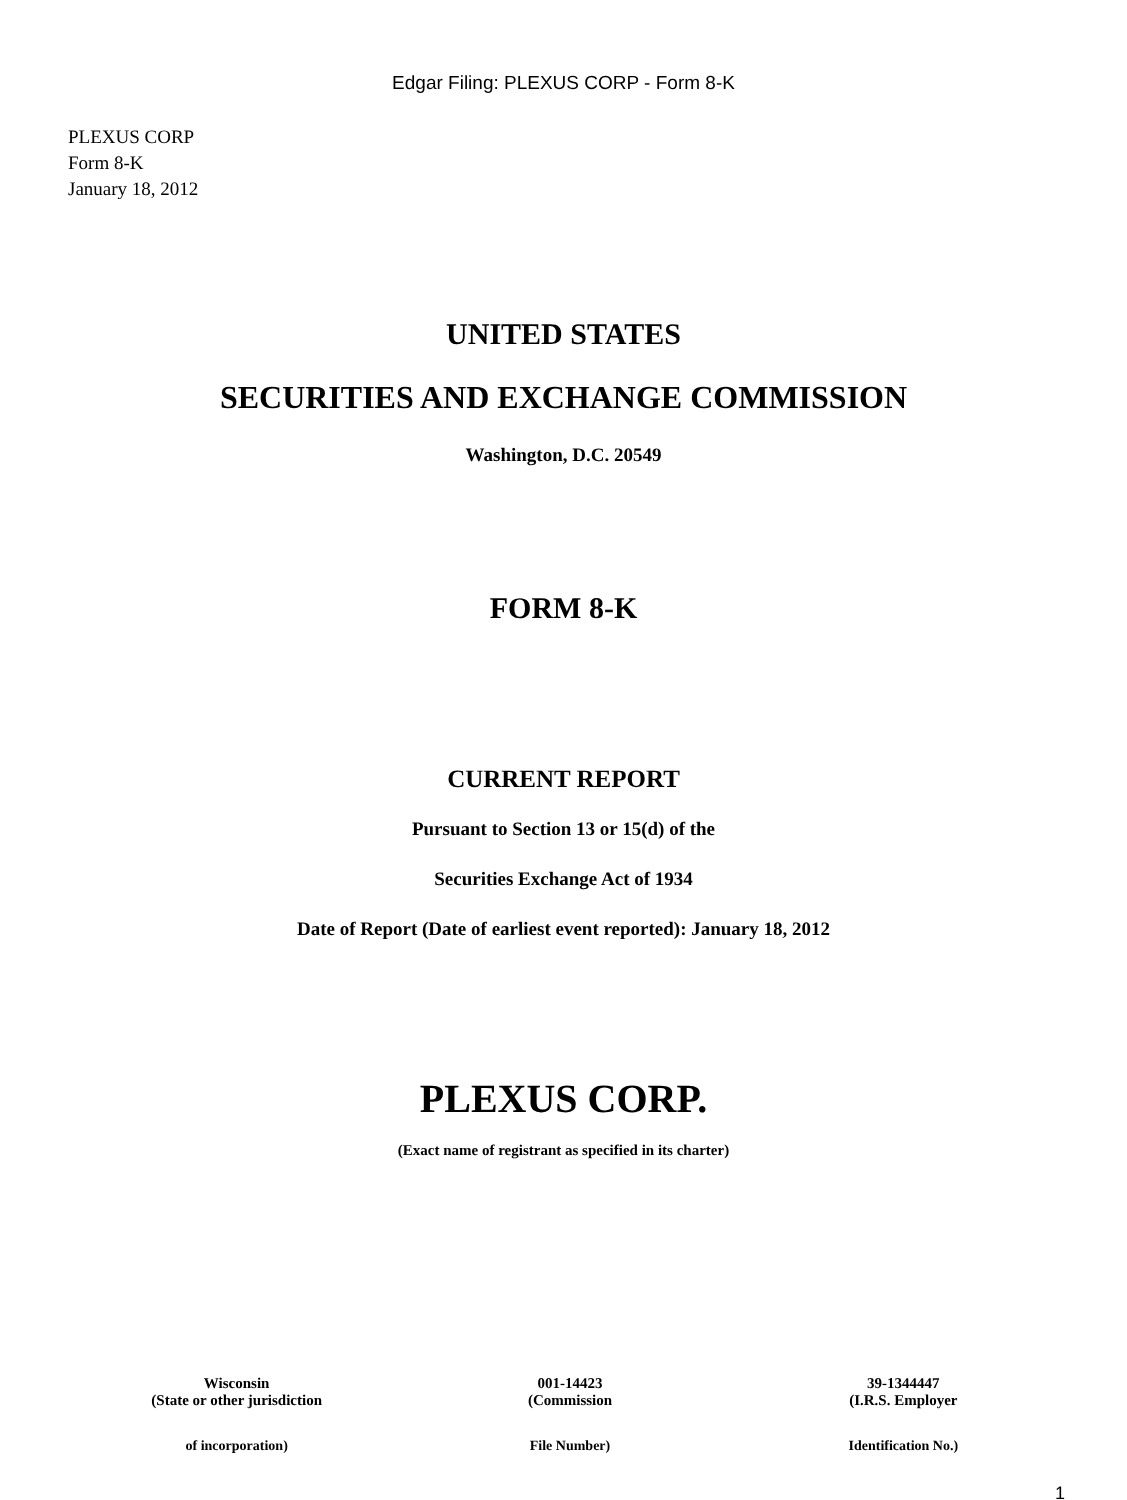Edgar Filing: PLEXUS CORP - Form 8-K
PLEXUS CORP
Form 8-K
January 18, 2012
UNITED STATES
SECURITIES AND EXCHANGE COMMISSION
Washington, D.C. 20549
FORM 8-K
CURRENT REPORT
Pursuant to Section 13 or 15(d) of the
Securities Exchange Act of 1934
Date of Report (Date of earliest event reported): January 18, 2012
PLEXUS CORP.
(Exact name of registrant as specified in its charter)
| Wisconsin (State or other jurisdiction | 001-14423 (Commission | 39-1344447 (I.R.S. Employer |
| of incorporation) | File Number) | Identification No.) |
1